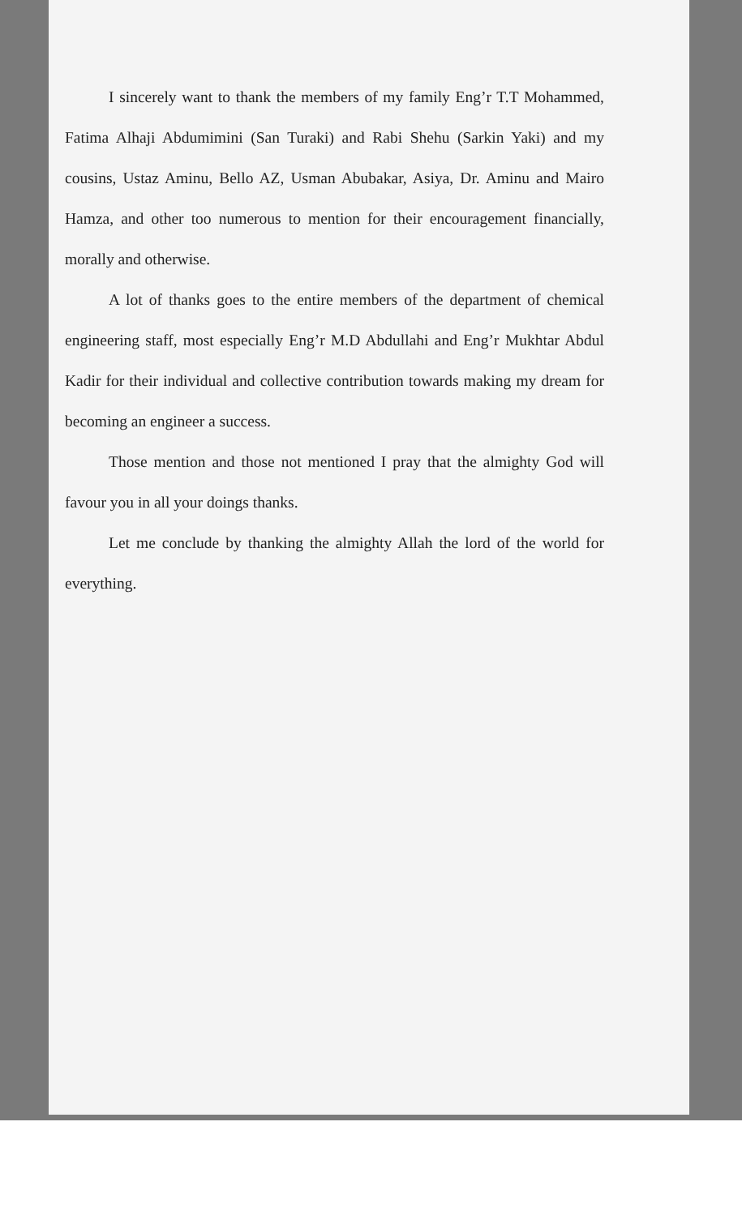I sincerely want to thank the members of my family Eng’r T.T Mohammed, Fatima Alhaji Abdumimini (San Turaki) and Rabi Shehu (Sarkin Yaki) and my cousins, Ustaz Aminu, Bello AZ, Usman Abubakar, Asiya, Dr. Aminu and Mairo Hamza, and other too numerous to mention for their encouragement financially, morally and otherwise.
A lot of thanks goes to the entire members of the department of chemical engineering staff, most especially Eng’r M.D Abdullahi and Eng’r Mukhtar Abdul Kadir for their individual and collective contribution towards making my dream for becoming an engineer a success.
Those mention and those not mentioned I pray that the almighty God will favour you in all your doings thanks.
Let me conclude by thanking the almighty Allah the lord of the world for everything.